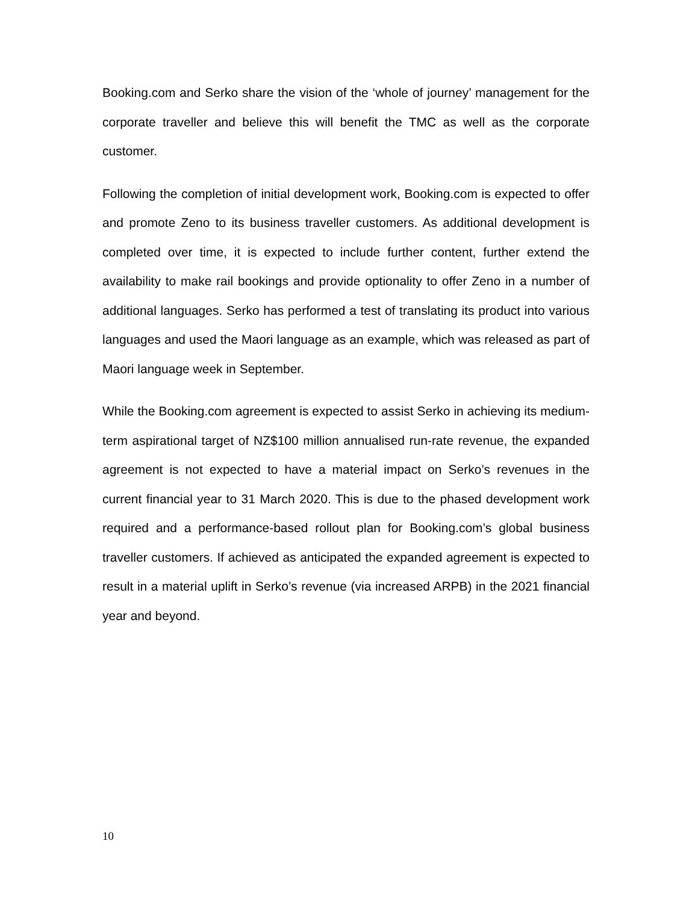Booking.com and Serko share the vision of the ‘whole of journey’ management for the corporate traveller and believe this will benefit the TMC as well as the corporate customer.
Following the completion of initial development work, Booking.com is expected to offer and promote Zeno to its business traveller customers. As additional development is completed over time, it is expected to include further content, further extend the availability to make rail bookings and provide optionality to offer Zeno in a number of additional languages. Serko has performed a test of translating its product into various languages and used the Maori language as an example, which was released as part of Maori language week in September.
While the Booking.com agreement is expected to assist Serko in achieving its medium-term aspirational target of NZ$100 million annualised run-rate revenue, the expanded agreement is not expected to have a material impact on Serko’s revenues in the current financial year to 31 March 2020. This is due to the phased development work required and a performance-based rollout plan for Booking.com’s global business traveller customers. If achieved as anticipated the expanded agreement is expected to result in a material uplift in Serko’s revenue (via increased ARPB) in the 2021 financial year and beyond.
10